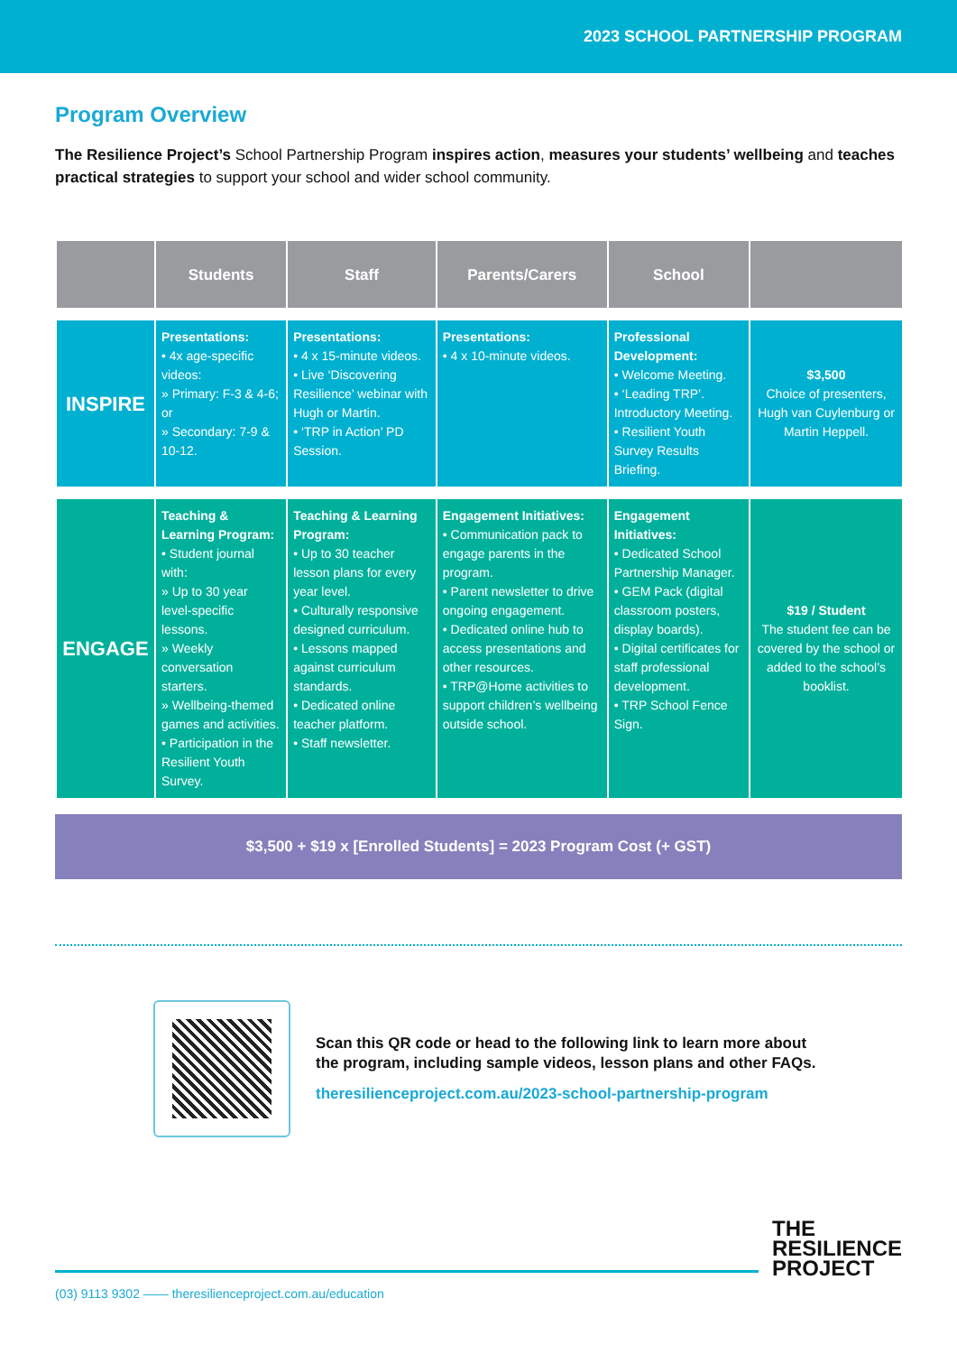2023 SCHOOL PARTNERSHIP PROGRAM
Program Overview
The Resilience Project’s School Partnership Program inspires action, measures your students’ wellbeing and teaches practical strategies to support your school and wider school community.
| | Students | Staff | Parents/Carers | School | |
| --- | --- | --- | --- | --- | --- |
| INSPIRE | Presentations: • 4x age-specific videos: » Primary: F-3 & 4-6; or » Secondary: 7-9 & 10-12. | Presentations: • 4 x 15-minute videos. • Live ‘Discovering Resilience’ webinar with Hugh or Martin. • ‘TRP in Action’ PD Session. | Presentations: • 4 x 10-minute videos. | Professional Development: • Welcome Meeting. • ‘Leading TRP’. Introductory Meeting. • Resilient Youth Survey Results Briefing. | $3,500 Choice of presenters, Hugh van Cuylenburg or Martin Heppell. |
| ENGAGE | Teaching & Learning Program: • Student journal with: » Up to 30 year level-specific lessons. » Weekly conversation starters. » Wellbeing-themed games and activities. • Participation in the Resilient Youth Survey. | Teaching & Learning Program: • Up to 30 teacher lesson plans for every year level. • Culturally responsive designed curriculum. • Lessons mapped against curriculum standards. • Dedicated online teacher platform. • Staff newsletter. | Engagement Initiatives: • Communication pack to engage parents in the program. • Parent newsletter to drive ongoing engagement. • Dedicated online hub to access presentations and other resources. • TRP@Home activities to support children’s wellbeing outside school. | Engagement Initiatives: • Dedicated School Partnership Manager. • GEM Pack (digital classroom posters, display boards). • Digital certificates for staff professional development. • TRP School Fence Sign. | $19 / Student The student fee can be covered by the school or added to the school’s booklist. |
$3,500 + $19 x [Enrolled Students] = 2023 Program Cost (+ GST)
Scan this QR code or head to the following link to learn more about
the program, including sample videos, lesson plans and other FAQs.
theresilienceproject.com.au/2023-school-partnership-program
THE
RESILIENCE
PROJECT
(03) 9113 9302 —— theresilienceproject.com.au/education